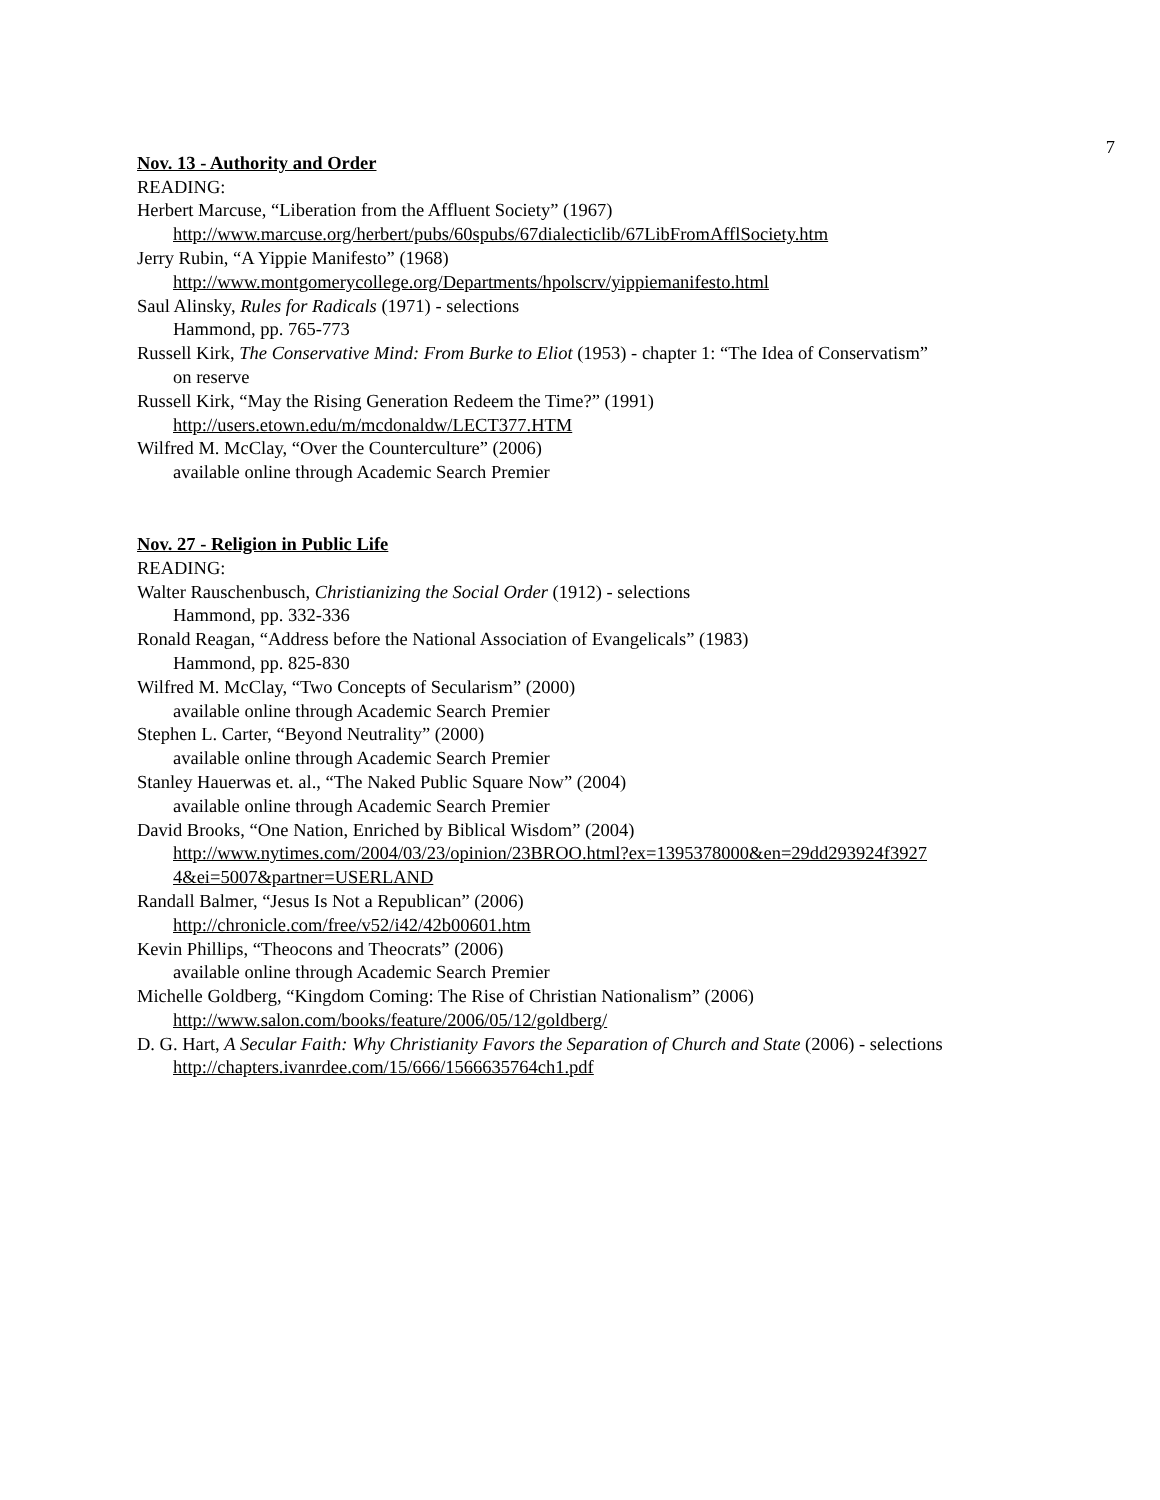7
Nov. 13 - Authority and Order
READING:
Herbert Marcuse, “Liberation from the Affluent Society” (1967)
http://www.marcuse.org/herbert/pubs/60spubs/67dialecticlib/67LibFromAfflSociety.htm
Jerry Rubin, “A Yippie Manifesto” (1968)
http://www.montgomerycollege.org/Departments/hpolscrv/yippiemanifesto.html
Saul Alinsky, Rules for Radicals (1971) - selections
Hammond, pp. 765-773
Russell Kirk, The Conservative Mind: From Burke to Eliot (1953) - chapter 1: “The Idea of Conservatism”
on reserve
Russell Kirk, “May the Rising Generation Redeem the Time?” (1991)
http://users.etown.edu/m/mcdonaldw/LECT377.HTM
Wilfred M. McClay, “Over the Counterculture” (2006)
available online through Academic Search Premier
Nov. 27 - Religion in Public Life
READING:
Walter Rauschenbusch, Christianizing the Social Order (1912) - selections
Hammond, pp. 332-336
Ronald Reagan, “Address before the National Association of Evangelicals” (1983)
Hammond, pp. 825-830
Wilfred M. McClay, “Two Concepts of Secularism” (2000)
available online through Academic Search Premier
Stephen L. Carter, “Beyond Neutrality” (2000)
available online through Academic Search Premier
Stanley Hauerwas et. al., “The Naked Public Square Now” (2004)
available online through Academic Search Premier
David Brooks, “One Nation, Enriched by Biblical Wisdom” (2004)
http://www.nytimes.com/2004/03/23/opinion/23BROO.html?ex=1395378000&en=29dd293924f3927
4&ei=5007&partner=USERLAND
Randall Balmer, “Jesus Is Not a Republican” (2006)
http://chronicle.com/free/v52/i42/42b00601.htm
Kevin Phillips, “Theocons and Theocrats” (2006)
available online through Academic Search Premier
Michelle Goldberg, “Kingdom Coming: The Rise of Christian Nationalism” (2006)
http://www.salon.com/books/feature/2006/05/12/goldberg/
D. G. Hart, A Secular Faith: Why Christianity Favors the Separation of Church and State (2006) - selections
http://chapters.ivanrdee.com/15/666/1566635764ch1.pdf